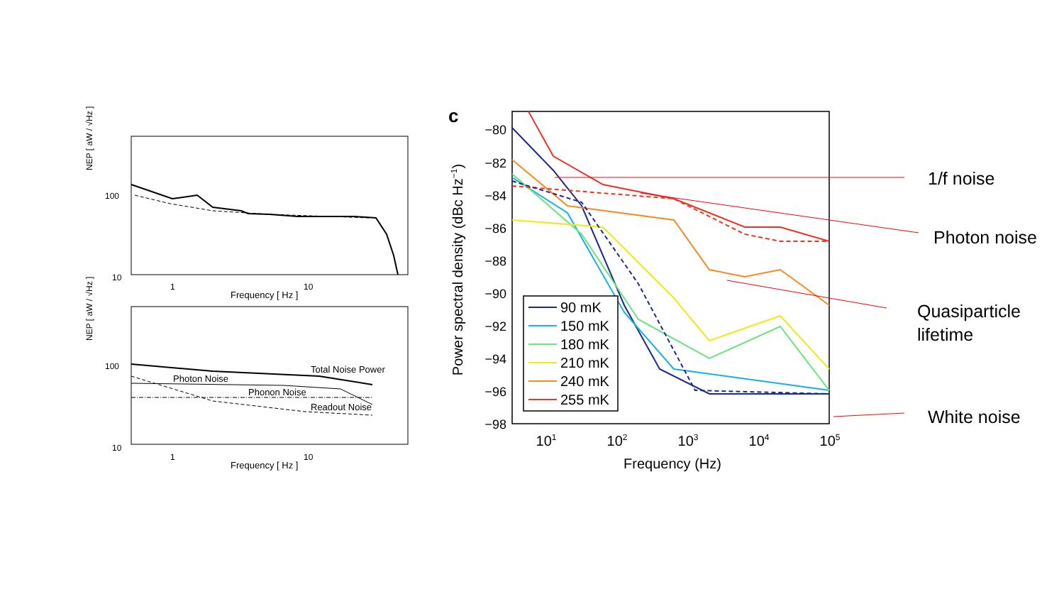NEP [ aW / √Hz ]
100
10
1
10
Frequency [ Hz ]
NEP [ aW / √Hz ]
100
10
1
10
Frequency [ Hz ]
Total Noise Power
Photon Noise
Phonon Noise
Readout Noise
c
−80
−82
−84
−86
−88
−90
−92
−94
−96
−98
101
102
103
104
105
Frequency (Hz)
Power spectral density (dBc Hz−1)
90 mK
150 mK
180 mK
210 mK
240 mK
255 mK
1/f noise
Photon noise
Quasiparticle
lifetime
White noise